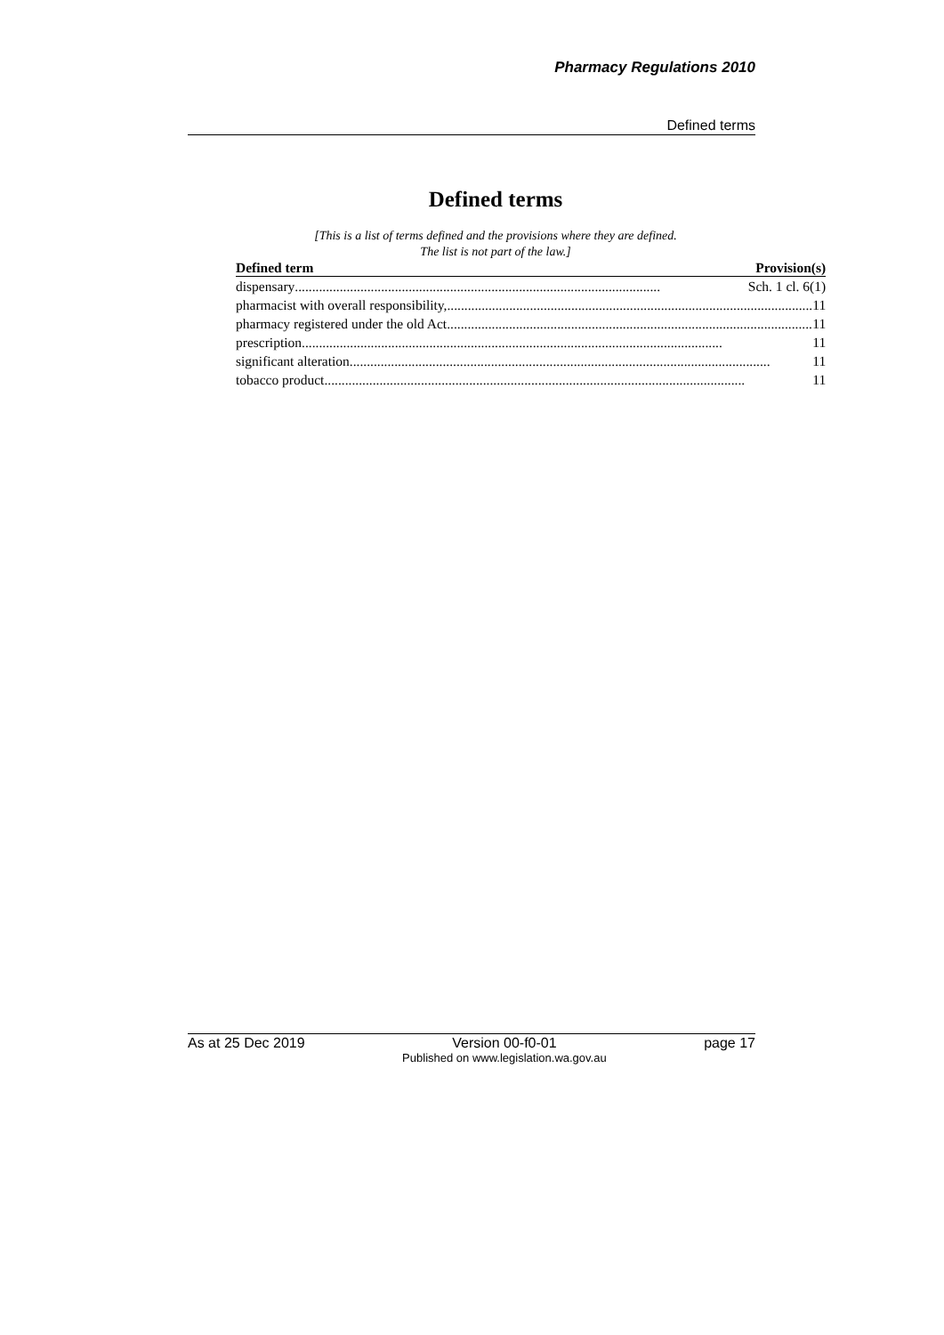Pharmacy Regulations 2010
Defined terms
Defined terms
[This is a list of terms defined and the provisions where they are defined.
The list is not part of the law.]
| Defined term | Provision(s) |
| --- | --- |
| dispensary .......................................................................................................... Sch. 1 cl. 6(1) | |
| pharmacist with overall responsibility, .......................................................................................................... 11 | |
| pharmacy registered under the old Act .......................................................................................................... 11 | |
| prescription .......................................................................................................................... 11 | |
| significant alteration .......................................................................................................................... 11 | |
| tobacco product .......................................................................................................................... 11 | |
As at 25 Dec 2019 Version 00-f0-01
Published on www.legislation.wa.gov.au page 17